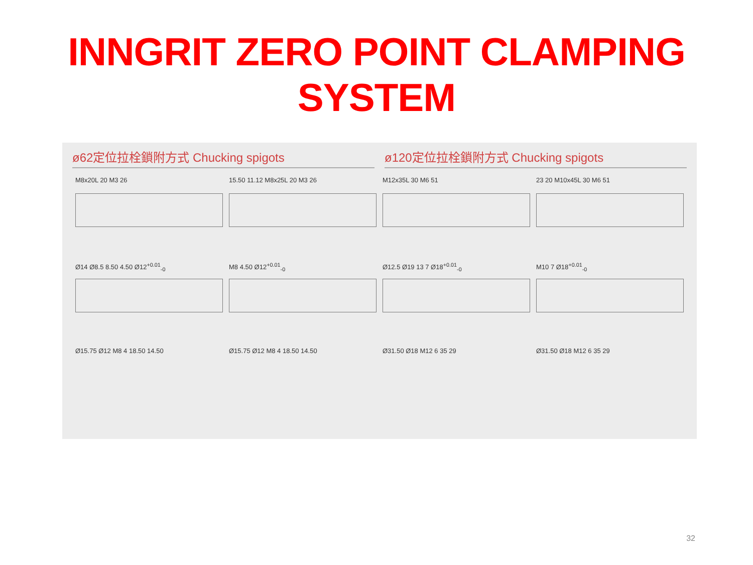INNGRIT ZERO POINT CLAMPING SYSTEM
ø62定位拉栓鎖附方式 Chucking spigots
ø120定位拉栓鎖附方式 Chucking spigots
M8x20L 20 M3 26
15.50 11.12 M8x25L 20 M3 26
M12x35L 30 M6 51
23 20 M10x45L 30 M6 51
Ø14 Ø8.5 8.50 4.50 Ø12<sup>+0.01</sup><sub>-0</sub>
M8 4.50 Ø12<sup>+0.01</sup><sub>-0</sub>
Ø12.5 Ø19 13 7 Ø18<sup>+0.01</sup><sub>-0</sub>
M10 7 Ø18<sup>+0.01</sup><sub>-0</sub>
Ø15.75 Ø12 M8 4 18.50 14.50
Ø15.75 Ø12 M8 4 18.50 14.50
Ø31.50 Ø18 M12 6 35 29
Ø31.50 Ø18 M12 6 35 29
32